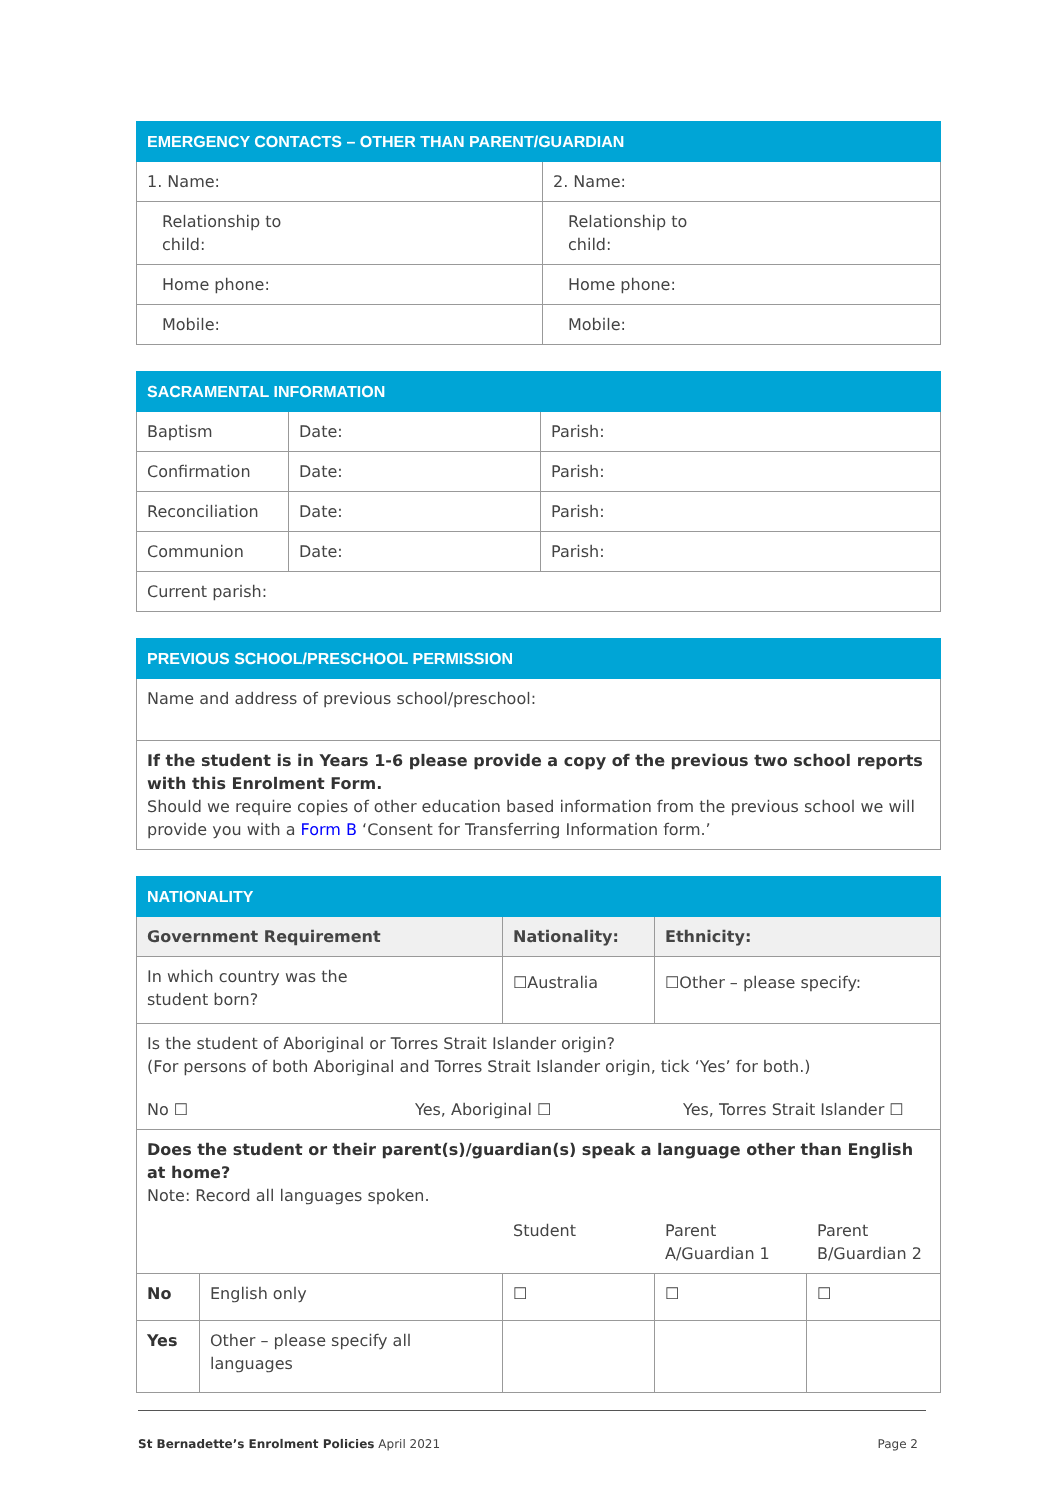| EMERGENCY CONTACTS – OTHER THAN PARENT/GUARDIAN | |
| --- | --- |
| 1. Name: | 2. Name: |
| Relationship to child: | Relationship to child: |
| Home phone: | Home phone: |
| Mobile: | Mobile: |
| SACRAMENTAL INFORMATION | | |
| --- | --- | --- |
| Baptism | Date: | Parish: |
| Confirmation | Date: | Parish: |
| Reconciliation | Date: | Parish: |
| Communion | Date: | Parish: |
| Current parish: | | |
| PREVIOUS SCHOOL/PRESCHOOL PERMISSION |
| --- |
| Name and address of previous school/preschool: |
| If the student is in Years 1-6 please provide a copy of the previous two school reports with this Enrolment Form. Should we require copies of other education based information from the previous school we will provide you with a Form B ‘Consent for Transferring Information form.’ |
| NATIONALITY | | | | |
| --- | --- | --- | --- | --- |
| Government Requirement | | Nationality: | Ethnicity: | |
| In which country was the student born? | | ☐Australia | ☐Other – please specify: | |
| Is the student of Aboriginal or Torres Strait Islander origin? (For persons of both Aboriginal and Torres Strait Islander origin, tick ‘Yes’ for both.) No ☐ Yes, Aboriginal ☐ Yes, Torres Strait Islander ☐ | | | | |
| Does the student or their parent(s)/guardian(s) speak a language other than English at home? Note: Record all languages spoken. Student Parent A/Guardian 1 Parent B/Guardian 2 | | | | |
| No | English only | ☐ | ☐ | ☐ |
| Yes | Other – please specify all languages | | | |
St Bernadette’s Enrolment Policies April 2021 Page 2